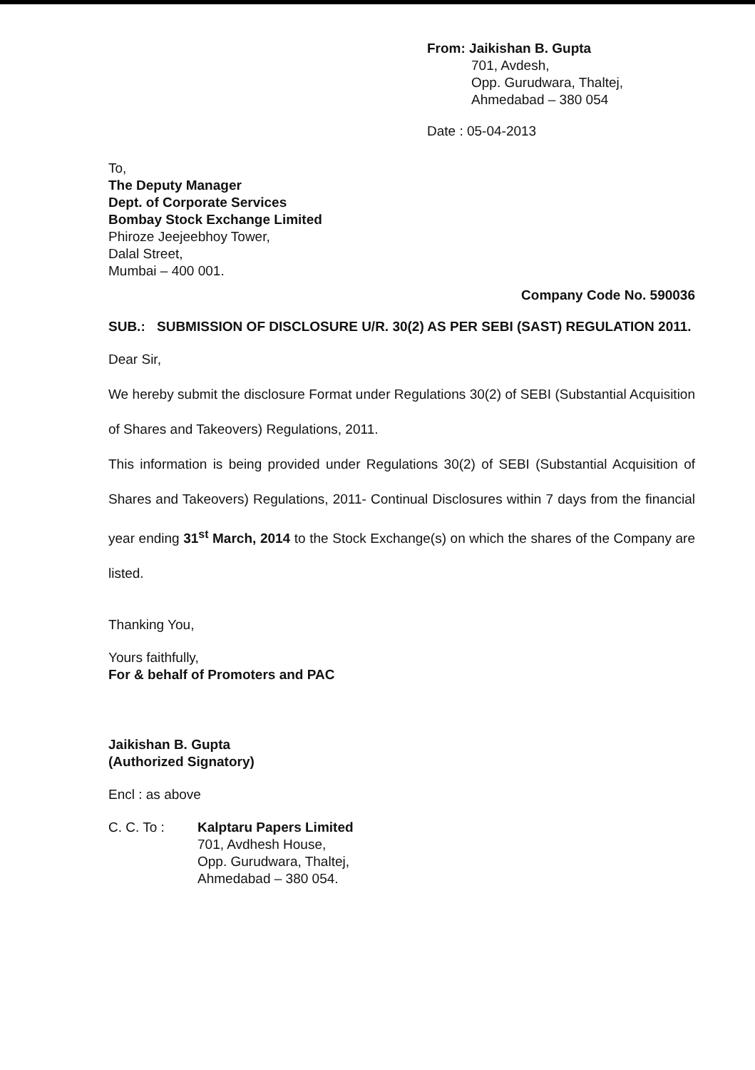From: Jaikishan B. Gupta
701, Avdesh,
Opp. Gurudwara, Thaltej,
Ahmedabad – 380 054
Date : 05-04-2013
To,
The Deputy Manager
Dept. of Corporate Services
Bombay Stock Exchange Limited
Phiroze Jeejeebhoy Tower,
Dalal Street,
Mumbai – 400 001.
Company Code No. 590036
SUB.: SUBMISSION OF DISCLOSURE U/R. 30(2) AS PER SEBI (SAST) REGULATION 2011.
Dear Sir,
We hereby submit the disclosure Format under Regulations 30(2) of SEBI (Substantial Acquisition of Shares and Takeovers) Regulations, 2011.
This information is being provided under Regulations 30(2) of SEBI (Substantial Acquisition of Shares and Takeovers) Regulations, 2011- Continual Disclosures within 7 days from the financial year ending 31<sup>st</sup> March, 2014 to the Stock Exchange(s) on which the shares of the Company are listed.
Thanking You,
Yours faithfully,
For & behalf of Promoters and PAC
Jaikishan B. Gupta
(Authorized Signatory)
Encl : as above
C. C. To : Kalptaru Papers Limited
701, Avdhesh House,
Opp. Gurudwara, Thaltej,
Ahmedabad – 380 054.